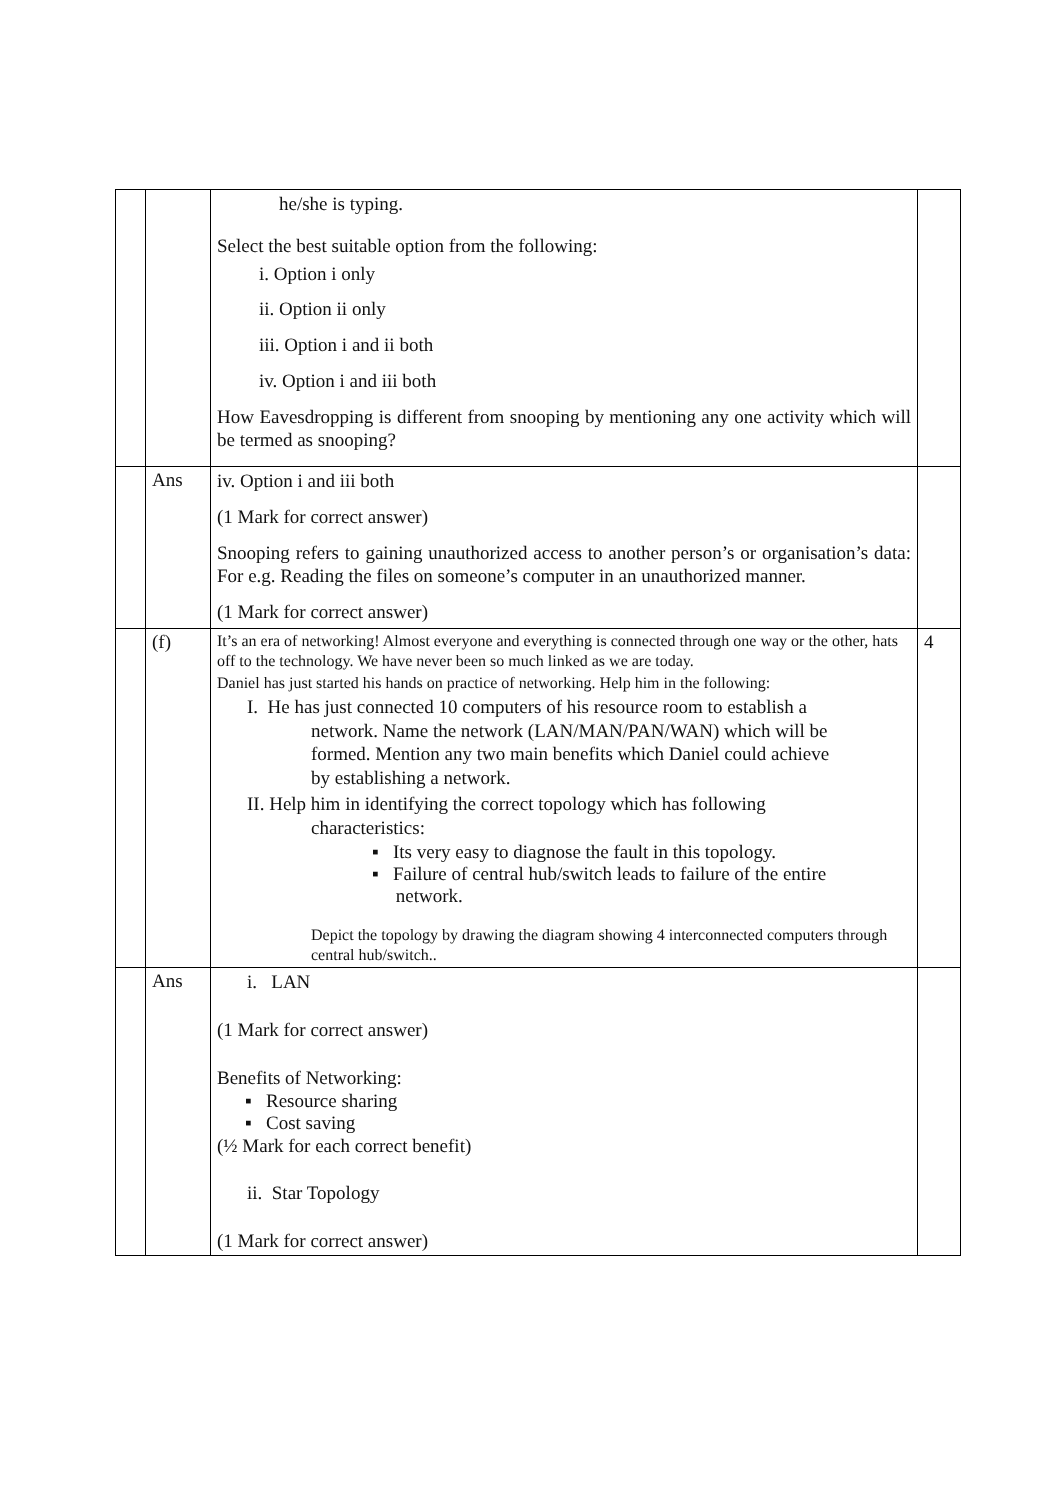| | | he/she is typing. Select the best suitable option from the following: i. Option i only ii. Option ii only iii. Option i and ii both iv. Option i and iii both How Eavesdropping is different from snooping by mentioning any one activity which will be termed as snooping? | |
| | Ans | iv. Option i and iii both (1 Mark for correct answer) Snooping refers to gaining unauthorized access to another person’s or organisation’s data: For e.g. Reading the files on someone’s computer in an unauthorized manner. (1 Mark for correct answer) | |
| | (f) | It’s an era of networking! Almost everyone and everything is connected through one way or the other, hats off to the technology. We have never been so much linked as we are today. Daniel has just started his hands on practice of networking. Help him in the following: I. He has just connected 10 computers of his resource room to establish a network. Name the network (LAN/MAN/PAN/WAN) which will be formed. Mention any two main benefits which Daniel could achieve by establishing a network. II. Help him in identifying the correct topology which has following characteristics: ▪ Its very easy to diagnose the fault in this topology. ▪ Failure of central hub/switch leads to failure of the entire network. Depict the topology by drawing the diagram showing 4 interconnected computers through central hub/switch.. | 4 |
| | Ans | i. LAN (1 Mark for correct answer) Benefits of Networking: ▪ Resource sharing ▪ Cost saving (½ Mark for each correct benefit) ii. Star Topology (1 Mark for correct answer) | |